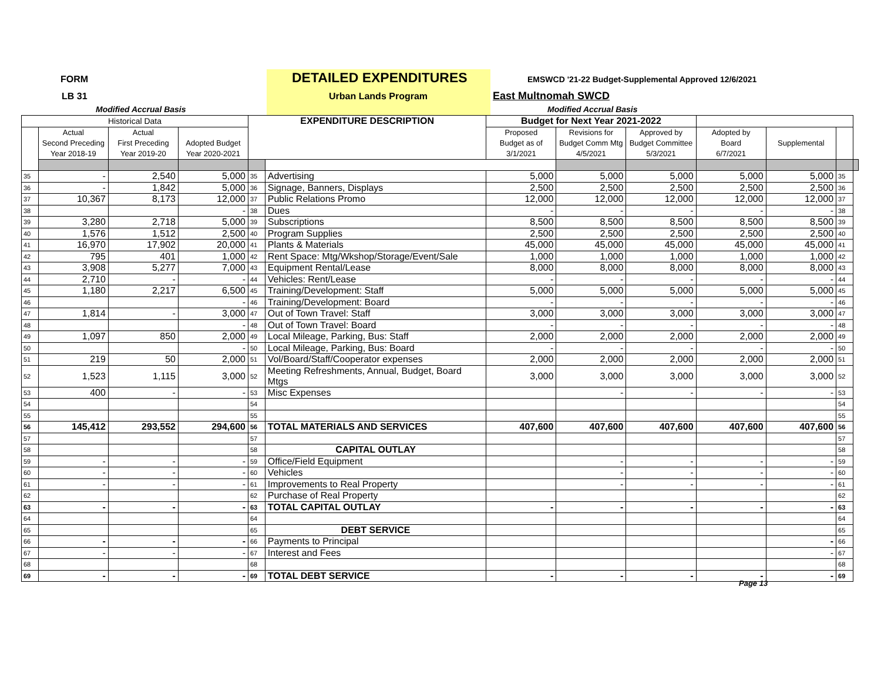FORM DETAILED EXPENDITURES
EMSWCD '21-22 Budget-Supplemental Approved 12/6/2021
LB 31 Urban Lands Program East Multnomah SWCD
Modified Accrual Basis Modified Accrual Basis
| Historical Data | | | | EXPENDITURE DESCRIPTION | | Budget for Next Year 2021-2022 | | | | | | |
| --- | --- | --- | --- | --- | --- | --- | --- | --- | --- | --- | --- | --- |
| | Actual Second Preceding Year 2018-19 | Actual First Preceding Year 2019-20 | Adopted Budget Year 2020-2021 | | | Proposed Budget as of 3/1/2021 | Revisions for Budget Comm Mtg 4/5/2021 | Approved by Budget Committee 5/3/2021 | Adopted by Board 6/7/2021 | Supplemental | | |
| 35 | - | 2,540 | 5,000 | 35 | Advertising | 5,000 | 5,000 | 5,000 | 5,000 | 5,000 | 35 | |
| 36 | - | 1,842 | 5,000 | 36 | Signage, Banners, Displays | 2,500 | 2,500 | 2,500 | 2,500 | 2,500 | 36 | |
| 37 | 10,367 | 8,173 | 12,000 | 37 | Public Relations Promo | 12,000 | 12,000 | 12,000 | 12,000 | 12,000 | 37 | |
| 38 | | | - | 38 | Dues | - | - | - | - | - | 38 | |
| 39 | 3,280 | 2,718 | 5,000 | 39 | Subscriptions | 8,500 | 8,500 | 8,500 | 8,500 | 8,500 | 39 | |
| 40 | 1,576 | 1,512 | 2,500 | 40 | Program Supplies | 2,500 | 2,500 | 2,500 | 2,500 | 2,500 | 40 | |
| 41 | 16,970 | 17,902 | 20,000 | 41 | Plants & Materials | 45,000 | 45,000 | 45,000 | 45,000 | 45,000 | 41 | |
| 42 | 795 | 401 | 1,000 | 42 | Rent Space: Mtg/Wkshop/Storage/Event/Sale | 1,000 | 1,000 | 1,000 | 1,000 | 1,000 | 42 | |
| 43 | 3,908 | 5,277 | 7,000 | 43 | Equipment Rental/Lease | 8,000 | 8,000 | 8,000 | 8,000 | 8,000 | 43 | |
| 44 | 2,710 | - | - | 44 | Vehicles: Rent/Lease | - | - | - | - | - | 44 | |
| 45 | 1,180 | 2,217 | 6,500 | 45 | Training/Development: Staff | 5,000 | 5,000 | 5,000 | 5,000 | 5,000 | 45 | |
| 46 | | | - | 46 | Training/Development: Board | - | - | - | - | - | 46 | |
| 47 | 1,814 | - | 3,000 | 47 | Out of Town Travel: Staff | 3,000 | 3,000 | 3,000 | 3,000 | 3,000 | 47 | |
| 48 | | | - | 48 | Out of Town Travel: Board | - | - | - | - | - | 48 | |
| 49 | 1,097 | 850 | 2,000 | 49 | Local Mileage, Parking, Bus: Staff | 2,000 | 2,000 | 2,000 | 2,000 | 2,000 | 49 | |
| 50 | | | - | 50 | Local Mileage, Parking, Bus: Board | - | - | - | - | - | 50 | |
| 51 | 219 | 50 | 2,000 | 51 | Vol/Board/Staff/Cooperator expenses | 2,000 | 2,000 | 2,000 | 2,000 | 2,000 | 51 | |
| 52 | 1,523 | 1,115 | 3,000 | 52 | Meeting Refreshments, Annual, Budget, Board Mtgs | 3,000 | 3,000 | 3,000 | 3,000 | 3,000 | 52 | |
| 53 | 400 | - | - | 53 | Misc Expenses | | - | - | - | - | 53 | |
| 54 | | | | 54 | | | | | | | 54 | |
| 55 | | | | 55 | | | | | | | 55 | |
| 56 | 145,412 | 293,552 | 294,600 | 56 | TOTAL MATERIALS AND SERVICES | 407,600 | 407,600 | 407,600 | 407,600 | 407,600 | 56 | |
| 57 | | | | 57 | | | | | | | 57 | |
| 58 | | | | 58 | CAPITAL OUTLAY | | | | | | 58 | |
| 59 | - | - | - | 59 | Office/Field Equipment | | - | - | - | - | 59 | |
| 60 | - | - | - | 60 | Vehicles | | - | - | - | - | 60 | |
| 61 | - | - | - | 61 | Improvements to Real Property | | - | - | - | - | 61 | |
| 62 | | | | 62 | Purchase of Real Property | | | | | | 62 | |
| 63 | - | - | - | 63 | TOTAL CAPITAL OUTLAY | - | - | - | - | - | 63 | |
| 64 | | | | 64 | | | | | | | 64 | |
| 65 | | | | 65 | DEBT SERVICE | | | | | | 65 | |
| 66 | - | - | - | 66 | Payments to Principal | | | | | - | 66 | |
| 67 | - | - | - | 67 | Interest and Fees | | | | | - | 67 | |
| 68 | | | | 68 | | | | | | | 68 | |
| 69 | - | - | - | 69 | TOTAL DEBT SERVICE | - | - | - | - | - | 69 | |
Page 13